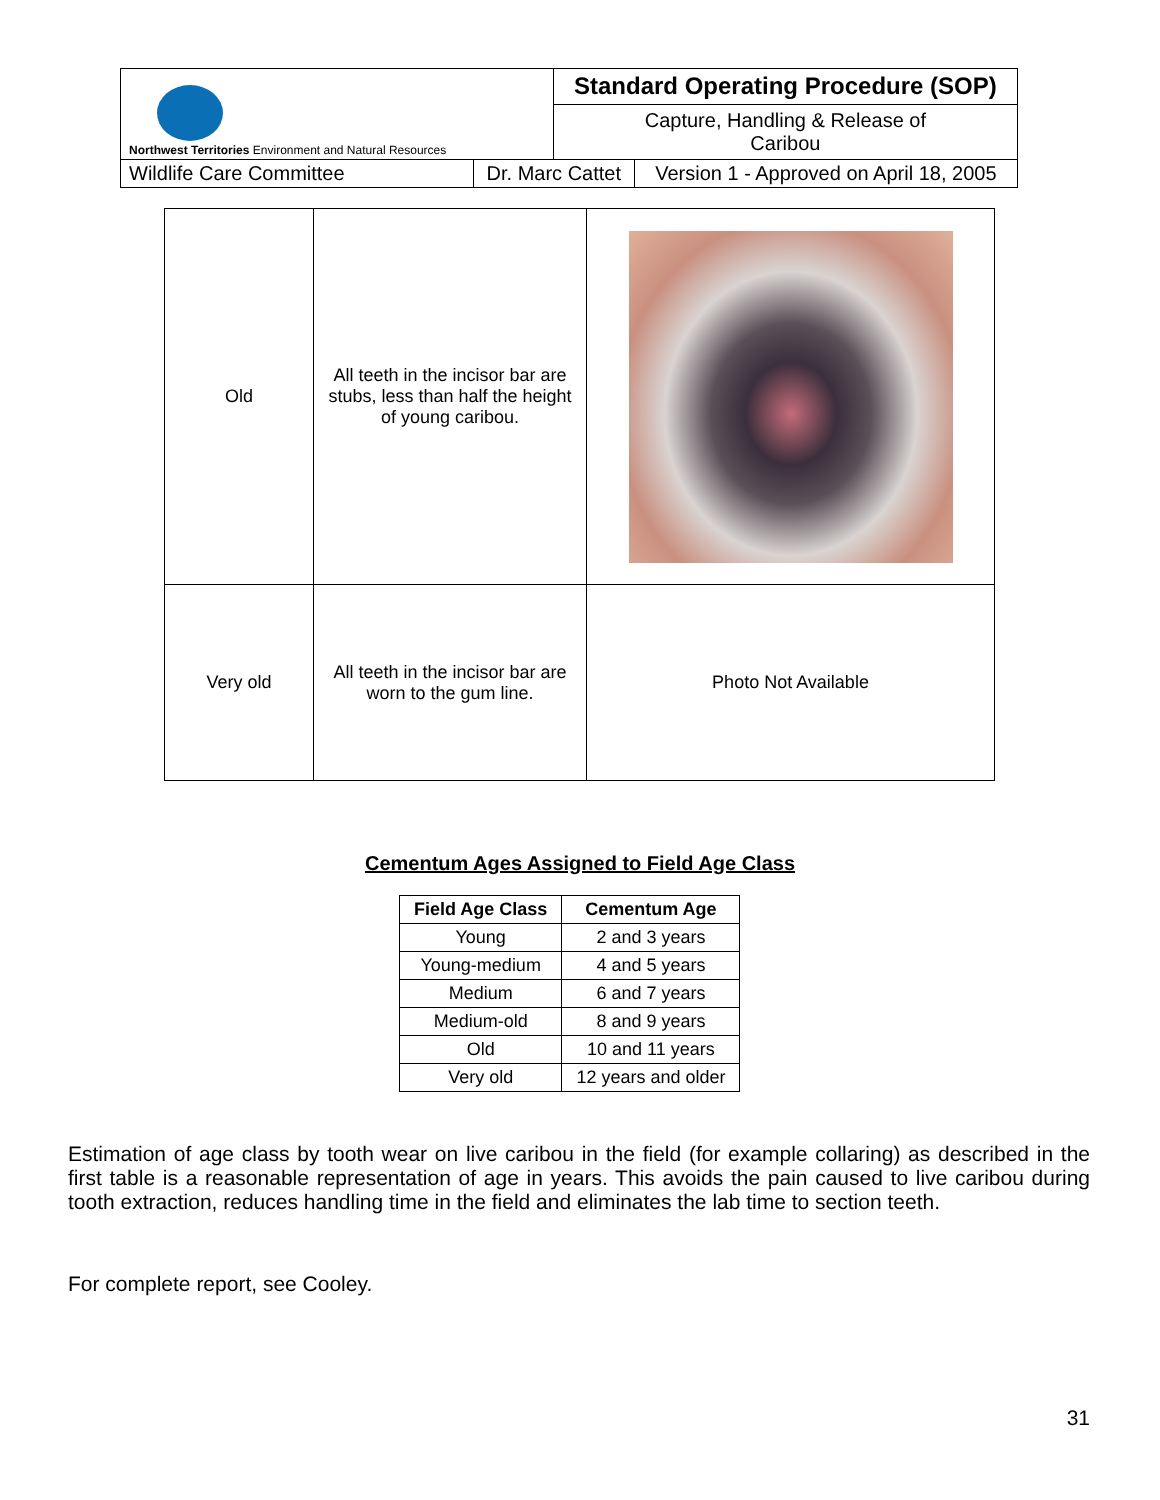| Northwest Territories Environment and Natural Resources | | Standard Operating Procedure (SOP) | |
| | | Capture, Handling & Release of Caribou | |
| Wildlife Care Committee | Dr. Marc Cattet | | Version 1 - Approved on April 18, 2005 |
| Old | All teeth in the incisor bar are stubs, less than half the height of young caribou. | |
| Very old | All teeth in the incisor bar are worn to the gum line. | Photo Not Available |
Cementum Ages Assigned to Field Age Class
| Field Age Class | Cementum Age |
| --- | --- |
| Young | 2 and 3 years |
| Young-medium | 4 and 5 years |
| Medium | 6 and 7 years |
| Medium-old | 8 and 9 years |
| Old | 10 and 11 years |
| Very old | 12 years and older |
Estimation of age class by tooth wear on live caribou in the field (for example collaring) as described in the first table is a reasonable representation of age in years. This avoids the pain caused to live caribou during tooth extraction, reduces handling time in the field and eliminates the lab time to section teeth.
For complete report, see Cooley.
31